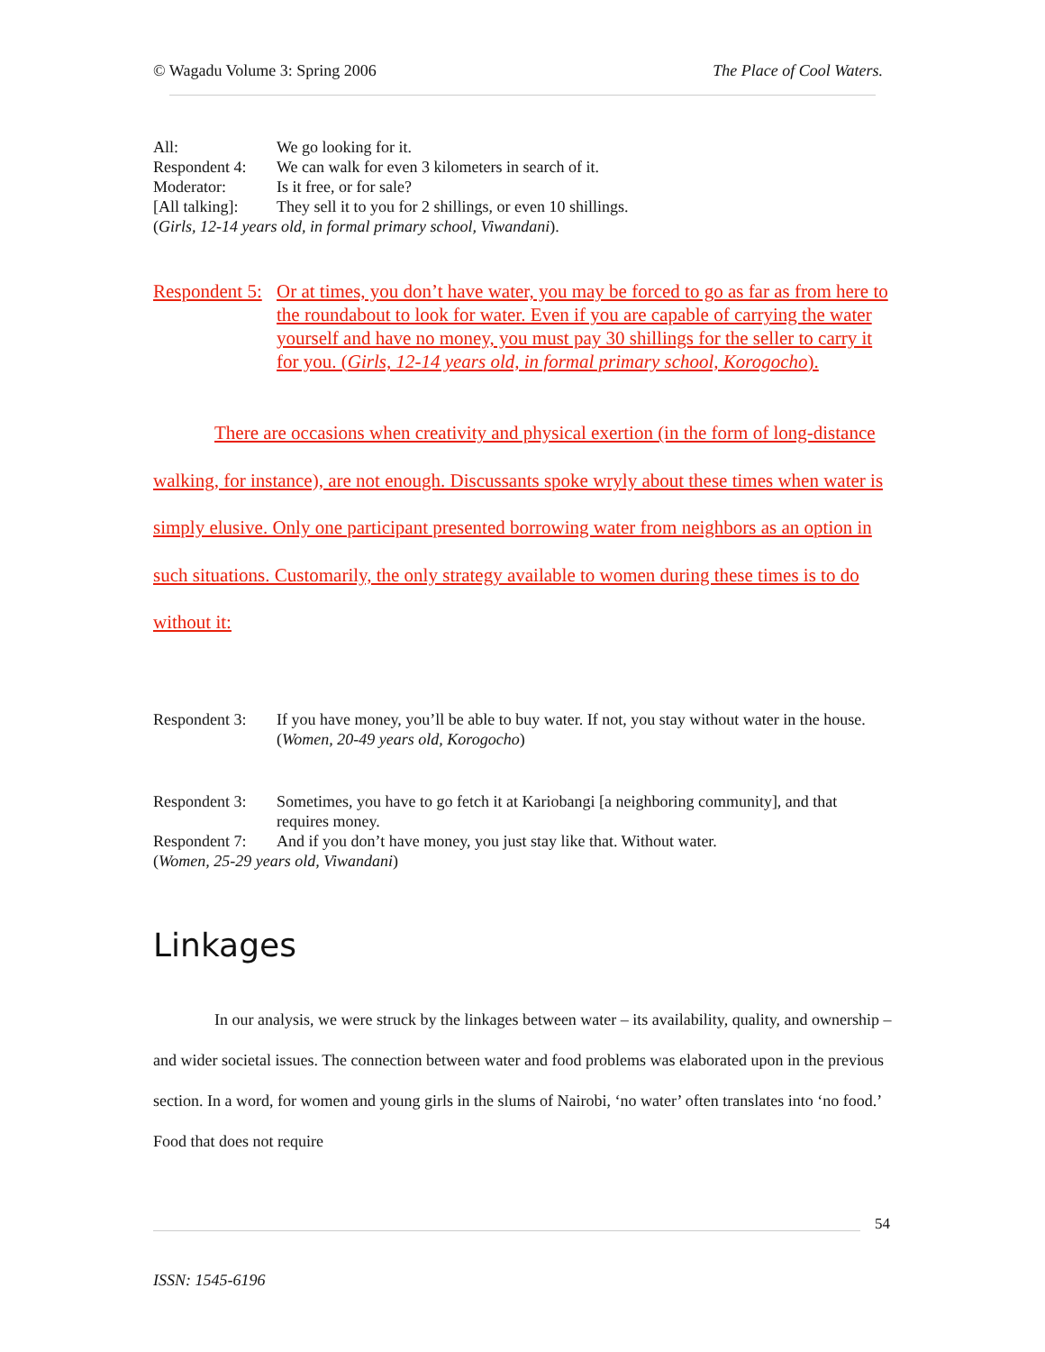© Wagadu Volume 3: Spring 2006 The Place of Cool Waters.
All: We go looking for it.
Respondent 4: We can walk for even 3 kilometers in search of it.
Moderator: Is it free, or for sale?
[All talking]: They sell it to you for 2 shillings, or even 10 shillings.
(Girls, 12-14 years old, in formal primary school, Viwandani).
Respondent 5: Or at times, you don’t have water, you may be forced to go as far as from here to the roundabout to look for water. Even if you are capable of carrying the water yourself and have no money, you must pay 30 shillings for the seller to carry it for you. (Girls, 12-14 years old, in formal primary school, Korogocho).
There are occasions when creativity and physical exertion (in the form of long-distance walking, for instance), are not enough. Discussants spoke wryly about these times when water is simply elusive. Only one participant presented borrowing water from neighbors as an option in such situations. Customarily, the only strategy available to women during these times is to do without it:
Respondent 3: If you have money, you’ll be able to buy water. If not, you stay without water in the house. (Women, 20-49 years old, Korogocho)
Respondent 3: Sometimes, you have to go fetch it at Kariobangi [a neighboring community], and that requires money.
Respondent 7: And if you don’t have money, you just stay like that. Without water.
(Women, 25-29 years old, Viwandani)
Linkages
In our analysis, we were struck by the linkages between water – its availability, quality, and ownership – and wider societal issues. The connection between water and food problems was elaborated upon in the previous section. In a word, for women and young girls in the slums of Nairobi, ‘no water’ often translates into ‘no food.’ Food that does not require
54
ISSN: 1545-6196